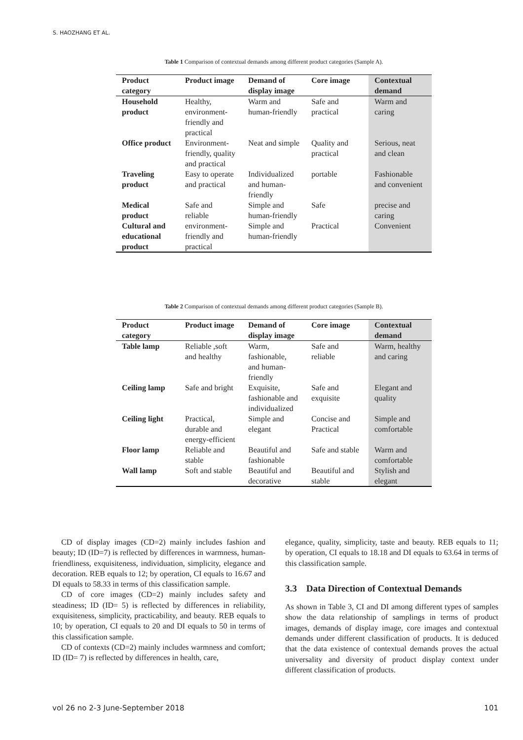S. HAOZHANG ET AL.
Table 1 Comparison of contextual demands among different product categories (Sample A).
| Product category | Product image | Demand of display image | Core image | Contextual demand |
| --- | --- | --- | --- | --- |
| Household product | Healthy, environment-friendly and practical | Warm and human-friendly | Safe and practical | Warm and caring |
| Office product | Environment-friendly, quality and practical | Neat and simple | Quality and practical | Serious, neat and clean |
| Traveling product | Easy to operate and practical | Individualized and human-friendly | portable | Fashionable and convenient |
| Medical product | Safe and reliable | Simple and human-friendly | Safe | precise and caring |
| Cultural and educational product | environment-friendly and practical | Simple and human-friendly | Practical | Convenient |
Table 2 Comparison of contextual demands among different product categories (Sample B).
| Product category | Product image | Demand of display image | Core image | Contextual demand |
| --- | --- | --- | --- | --- |
| Table lamp | Reliable ,soft and healthy | Warm, fashionable, and human-friendly | Safe and reliable | Warm, healthy and caring |
| Ceiling lamp | Safe and bright | Exquisite, fashionable and individualized | Safe and exquisite | Elegant and quality |
| Ceiling light | Practical, durable and energy-efficient | Simple and elegant | Concise and Practical | Simple and comfortable |
| Floor lamp | Reliable and stable | Beautiful and fashionable | Safe and stable | Warm and comfortable |
| Wall lamp | Soft and stable | Beautiful and decorative | Beautiful and stable | Stylish and elegant |
CD of display images (CD=2) mainly includes fashion and beauty; ID (ID=7) is reflected by differences in warmness, human-friendliness, exquisiteness, individuation, simplicity, elegance and decoration. REB equals to 12; by operation, CI equals to 16.67 and DI equals to 58.33 in terms of this classification sample.
CD of core images (CD=2) mainly includes safety and steadiness; ID (ID= 5) is reflected by differences in reliability, exquisiteness, simplicity, practicability, and beauty. REB equals to 10; by operation, CI equals to 20 and DI equals to 50 in terms of this classification sample.
CD of contexts (CD=2) mainly includes warmness and comfort; ID (ID= 7) is reflected by differences in health, care,
elegance, quality, simplicity, taste and beauty. REB equals to 11; by operation, CI equals to 18.18 and DI equals to 63.64 in terms of this classification sample.
3.3 Data Direction of Contextual Demands
As shown in Table 3, CI and DI among different types of samples show the data relationship of samplings in terms of product images, demands of display image, core images and contextual demands under different classification of products. It is deduced that the data existence of contextual demands proves the actual universality and diversity of product display context under different classification of products.
vol 26 no 2-3 June-September 2018 101